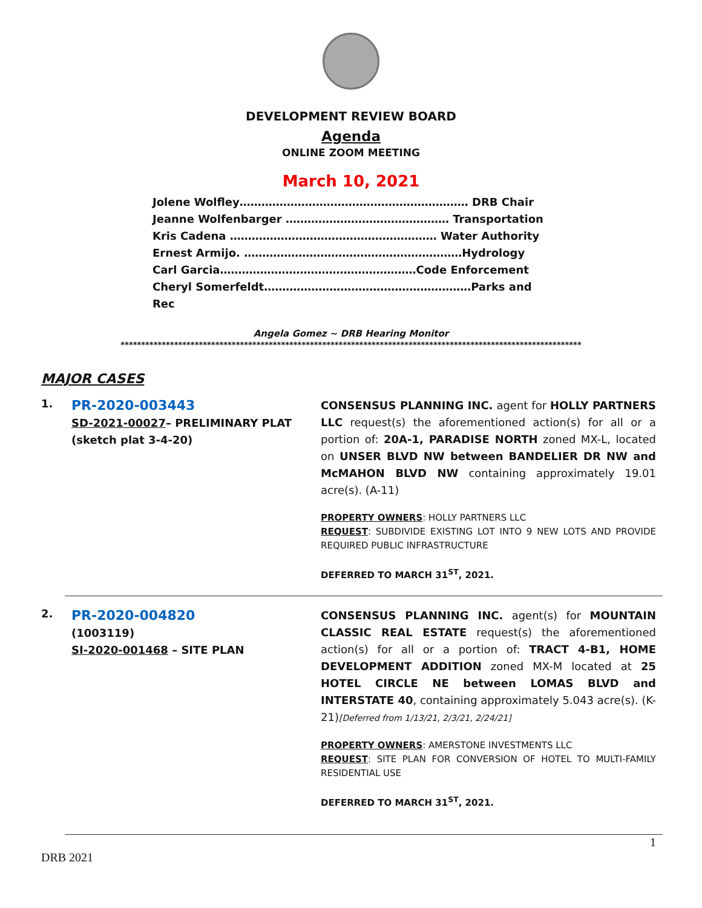DEVELOPMENT REVIEW BOARD
Agenda
ONLINE ZOOM MEETING
March 10, 2021
Jolene Wolfley……………………………………………………… DRB Chair
Jeanne Wolfenbarger ……………………………………… Transportation
Kris Cadena ………………………………………………… Water Authority
Ernest Armijo. ……………………………………………………Hydrology
Carl Garcia………………………………………………Code Enforcement
Cheryl Somerfeldt…………………………………………………Parks and Rec
Angela Gomez ~ DRB Hearing Monitor
****************************************************************************************************************
MAJOR CASES
1.
PR-2020-003443
SD-2021-00027– PRELIMINARY PLAT
(sketch plat 3-4-20)
CONSENSUS PLANNING INC. agent for HOLLY PARTNERS LLC request(s) the aforementioned action(s) for all or a portion of: 20A-1, PARADISE NORTH zoned MX-L, located on UNSER BLVD NW between BANDELIER DR NW and McMAHON BLVD NW containing approximately 19.01 acre(s). (A-11)
PROPERTY OWNERS: HOLLY PARTNERS LLC
REQUEST: SUBDIVIDE EXISTING LOT INTO 9 NEW LOTS AND PROVIDE REQUIRED PUBLIC INFRASTRUCTURE
DEFERRED TO MARCH 31<sup>ST</sup>, 2021.
2.
PR-2020-004820
(1003119)
SI-2020-001468 – SITE PLAN
CONSENSUS PLANNING INC. agent(s) for MOUNTAIN CLASSIC REAL ESTATE request(s) the aforementioned action(s) for all or a portion of: TRACT 4-B1, HOME DEVELOPMENT ADDITION zoned MX-M located at 25 HOTEL CIRCLE NE between LOMAS BLVD and INTERSTATE 40, containing approximately 5.043 acre(s). (K-21)[Deferred from 1/13/21, 2/3/21, 2/24/21]
PROPERTY OWNERS: AMERSTONE INVESTMENTS LLC
REQUEST: SITE PLAN FOR CONVERSION OF HOTEL TO MULTI-FAMILY RESIDENTIAL USE
DEFERRED TO MARCH 31<sup>ST</sup>, 2021.
1
DRB 2021